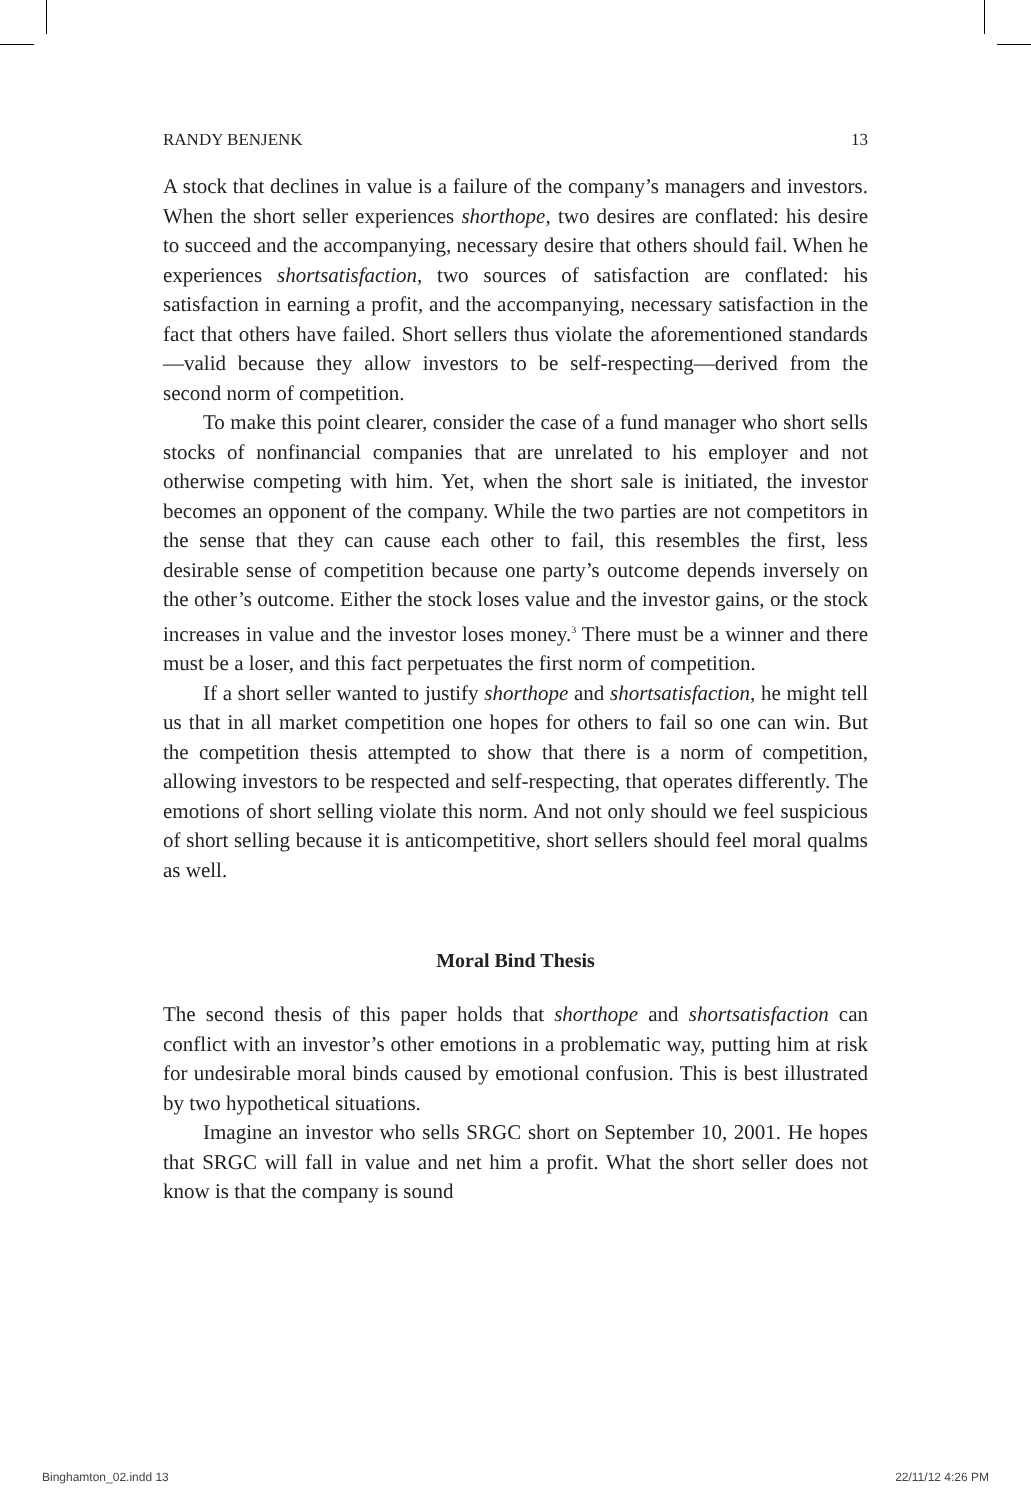RANDY BENJENK 13
A stock that declines in value is a failure of the company’s managers and investors. When the short seller experiences shorthope, two desires are conflated: his desire to succeed and the accompanying, necessary desire that others should fail. When he experiences shortsatisfaction, two sources of satisfaction are conflated: his satisfaction in earning a profit, and the accompanying, necessary satisfaction in the fact that others have failed. Short sellers thus violate the aforementioned standards—valid because they allow investors to be self-respecting—derived from the second norm of competition.
To make this point clearer, consider the case of a fund manager who short sells stocks of nonfinancial companies that are unrelated to his employer and not otherwise competing with him. Yet, when the short sale is initiated, the investor becomes an opponent of the company. While the two parties are not competitors in the sense that they can cause each other to fail, this resembles the first, less desirable sense of competition because one party’s outcome depends inversely on the other’s outcome. Either the stock loses value and the investor gains, or the stock increases in value and the investor loses money.<sup>3</sup> There must be a winner and there must be a loser, and this fact perpetuates the first norm of competition.
If a short seller wanted to justify shorthope and shortsatisfaction, he might tell us that in all market competition one hopes for others to fail so one can win. But the competition thesis attempted to show that there is a norm of competition, allowing investors to be respected and self-respecting, that operates differently. The emotions of short selling violate this norm. And not only should we feel suspicious of short selling because it is anticompetitive, short sellers should feel moral qualms as well.
Moral Bind Thesis
The second thesis of this paper holds that shorthope and shortsatisfaction can conflict with an investor’s other emotions in a problematic way, putting him at risk for undesirable moral binds caused by emotional confusion. This is best illustrated by two hypothetical situations.
Imagine an investor who sells SRGC short on September 10, 2001. He hopes that SRGC will fall in value and net him a profit. What the short seller does not know is that the company is sound
Binghamton_02.indd 13 22/11/12 4:26 PM